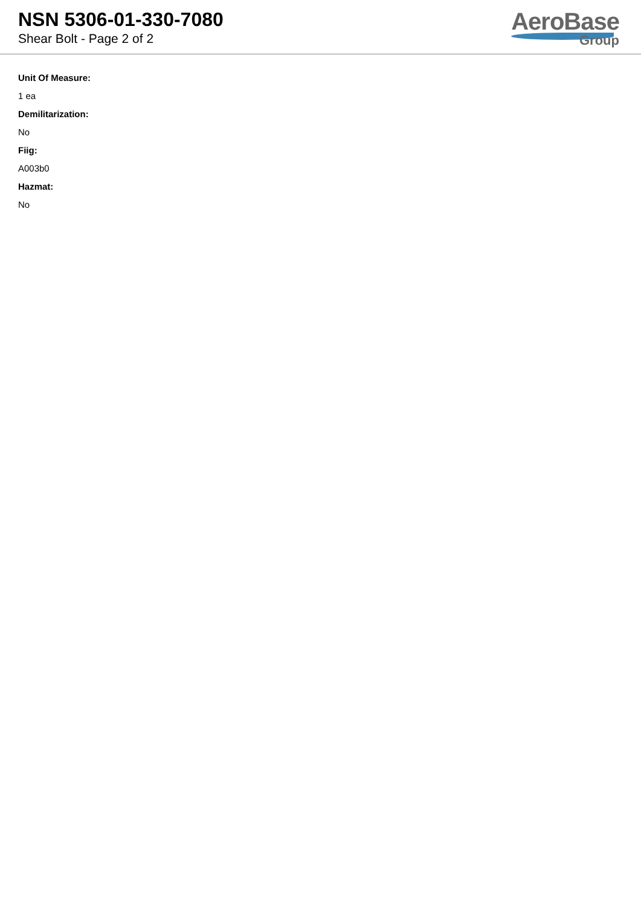NSN 5306-01-330-7080
Shear Bolt - Page 2 of 2
AeroBase
Group
Unit Of Measure:
1 ea
Demilitarization:
No
Fiig:
A003b0
Hazmat:
No